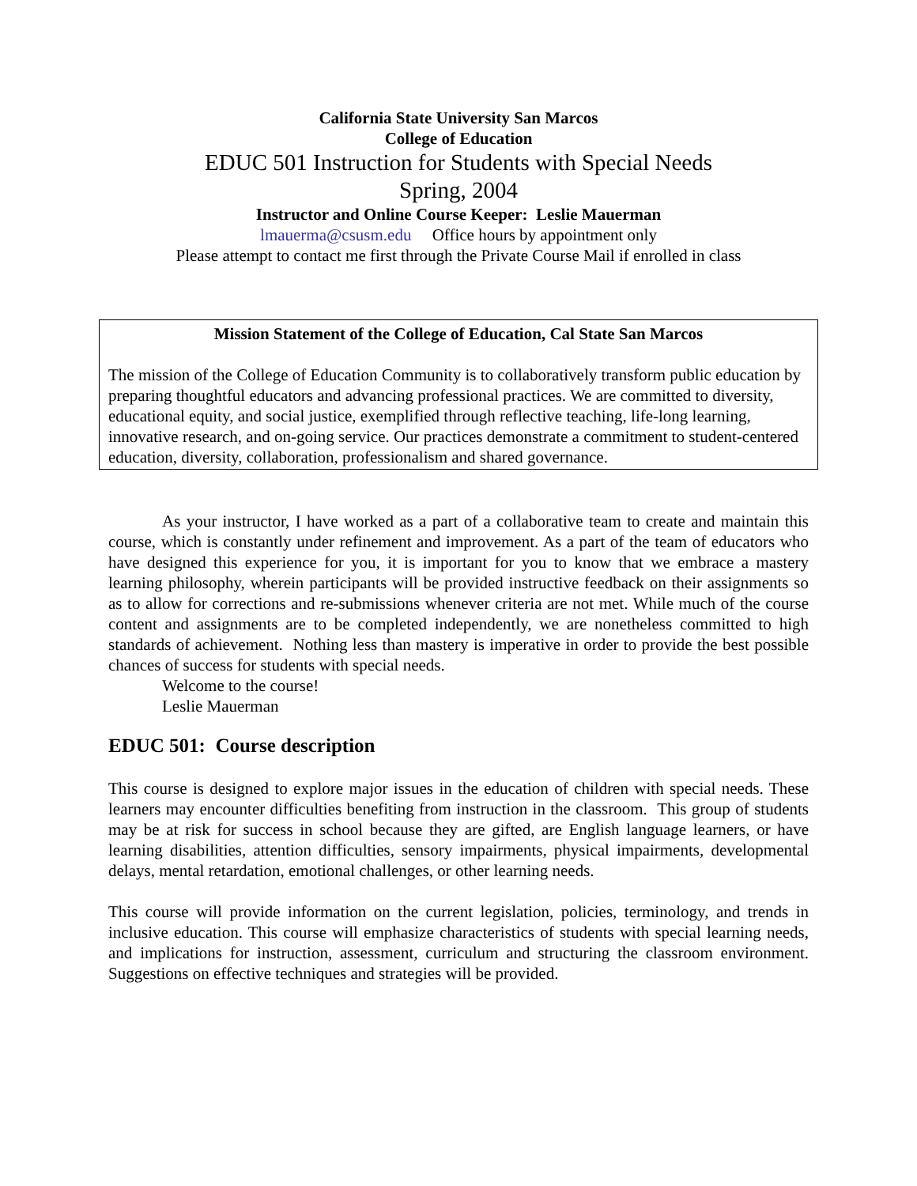California State University San Marcos
College of Education
EDUC 501 Instruction for Students with Special Needs
Spring, 2004
Instructor and Online Course Keeper: Leslie Mauerman
lmauerma@csusm.edu Office hours by appointment only
Please attempt to contact me first through the Private Course Mail if enrolled in class
Mission Statement of the College of Education, Cal State San Marcos
The mission of the College of Education Community is to collaboratively transform public education by preparing thoughtful educators and advancing professional practices. We are committed to diversity, educational equity, and social justice, exemplified through reflective teaching, life-long learning, innovative research, and on-going service. Our practices demonstrate a commitment to student-centered education, diversity, collaboration, professionalism and shared governance.
As your instructor, I have worked as a part of a collaborative team to create and maintain this course, which is constantly under refinement and improvement. As a part of the team of educators who have designed this experience for you, it is important for you to know that we embrace a mastery learning philosophy, wherein participants will be provided instructive feedback on their assignments so as to allow for corrections and re-submissions whenever criteria are not met. While much of the course content and assignments are to be completed independently, we are nonetheless committed to high standards of achievement. Nothing less than mastery is imperative in order to provide the best possible chances of success for students with special needs.
Welcome to the course!
Leslie Mauerman
EDUC 501: Course description
This course is designed to explore major issues in the education of children with special needs. These learners may encounter difficulties benefiting from instruction in the classroom. This group of students may be at risk for success in school because they are gifted, are English language learners, or have learning disabilities, attention difficulties, sensory impairments, physical impairments, developmental delays, mental retardation, emotional challenges, or other learning needs.
This course will provide information on the current legislation, policies, terminology, and trends in inclusive education. This course will emphasize characteristics of students with special learning needs, and implications for instruction, assessment, curriculum and structuring the classroom environment. Suggestions on effective techniques and strategies will be provided.